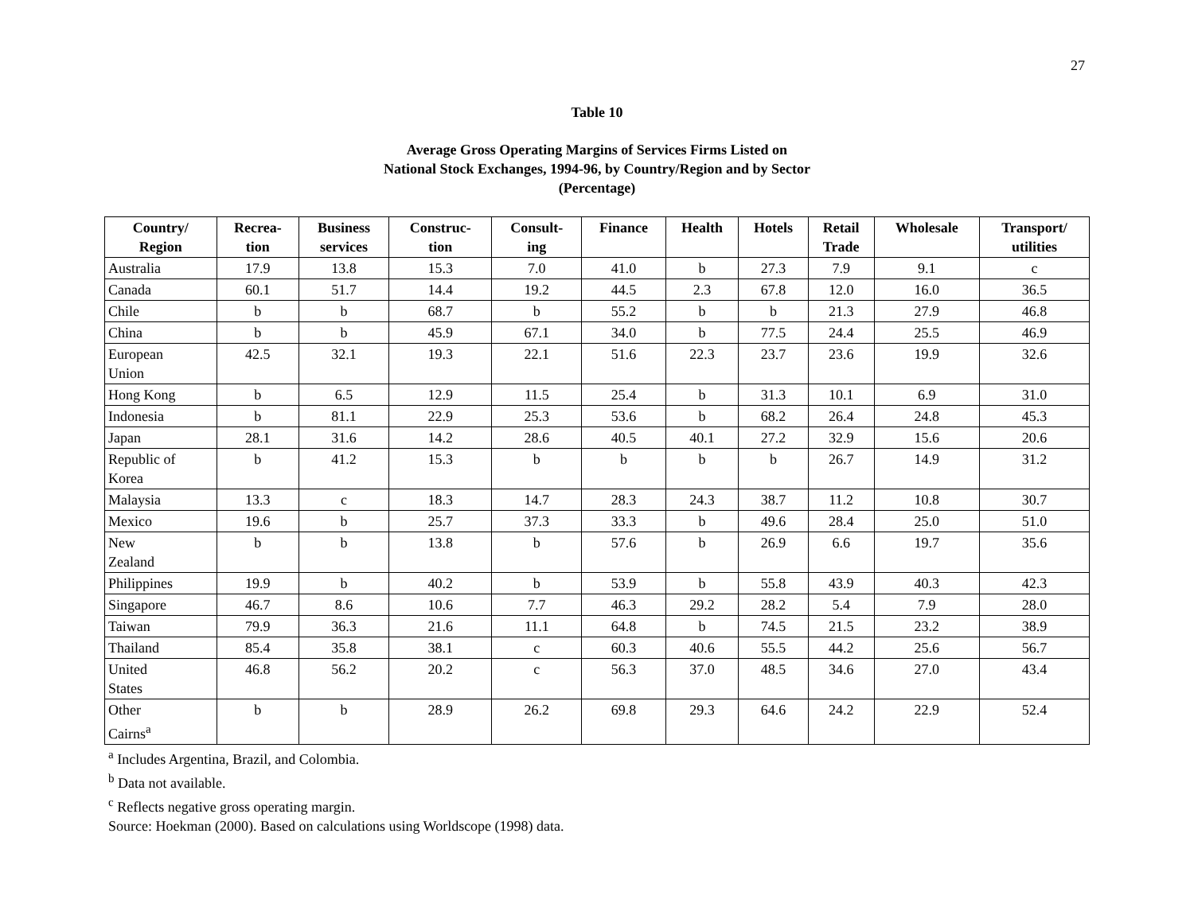27
Table 10
Average Gross Operating Margins of Services Firms Listed on
National Stock Exchanges, 1994-96, by Country/Region and by Sector
(Percentage)
| Country/ Region | Recrea- tion | Business services | Construc- tion | Consult- ing | Finance | Health | Hotels | Retail Trade | Wholesale | Transport/ utilities |
| --- | --- | --- | --- | --- | --- | --- | --- | --- | --- | --- |
| Australia | 17.9 | 13.8 | 15.3 | 7.0 | 41.0 | b | 27.3 | 7.9 | 9.1 | c |
| Canada | 60.1 | 51.7 | 14.4 | 19.2 | 44.5 | 2.3 | 67.8 | 12.0 | 16.0 | 36.5 |
| Chile | b | b | 68.7 | b | 55.2 | b | b | 21.3 | 27.9 | 46.8 |
| China | b | b | 45.9 | 67.1 | 34.0 | b | 77.5 | 24.4 | 25.5 | 46.9 |
| European Union | 42.5 | 32.1 | 19.3 | 22.1 | 51.6 | 22.3 | 23.7 | 23.6 | 19.9 | 32.6 |
| Hong Kong | b | 6.5 | 12.9 | 11.5 | 25.4 | b | 31.3 | 10.1 | 6.9 | 31.0 |
| Indonesia | b | 81.1 | 22.9 | 25.3 | 53.6 | b | 68.2 | 26.4 | 24.8 | 45.3 |
| Japan | 28.1 | 31.6 | 14.2 | 28.6 | 40.5 | 40.1 | 27.2 | 32.9 | 15.6 | 20.6 |
| Republic of Korea | b | 41.2 | 15.3 | b | b | b | b | 26.7 | 14.9 | 31.2 |
| Malaysia | 13.3 | c | 18.3 | 14.7 | 28.3 | 24.3 | 38.7 | 11.2 | 10.8 | 30.7 |
| Mexico | 19.6 | b | 25.7 | 37.3 | 33.3 | b | 49.6 | 28.4 | 25.0 | 51.0 |
| New Zealand | b | b | 13.8 | b | 57.6 | b | 26.9 | 6.6 | 19.7 | 35.6 |
| Philippines | 19.9 | b | 40.2 | b | 53.9 | b | 55.8 | 43.9 | 40.3 | 42.3 |
| Singapore | 46.7 | 8.6 | 10.6 | 7.7 | 46.3 | 29.2 | 28.2 | 5.4 | 7.9 | 28.0 |
| Taiwan | 79.9 | 36.3 | 21.6 | 11.1 | 64.8 | b | 74.5 | 21.5 | 23.2 | 38.9 |
| Thailand | 85.4 | 35.8 | 38.1 | c | 60.3 | 40.6 | 55.5 | 44.2 | 25.6 | 56.7 |
| United States | 46.8 | 56.2 | 20.2 | c | 56.3 | 37.0 | 48.5 | 34.6 | 27.0 | 43.4 |
| Other Cairns<sup>a</sup> | b | b | 28.9 | 26.2 | 69.8 | 29.3 | 64.6 | 24.2 | 22.9 | 52.4 |
<sup>a</sup> Includes Argentina, Brazil, and Colombia.
<sup>b</sup> Data not available.
<sup>c</sup> Reflects negative gross operating margin.
Source: Hoekman (2000). Based on calculations using Worldscope (1998) data.